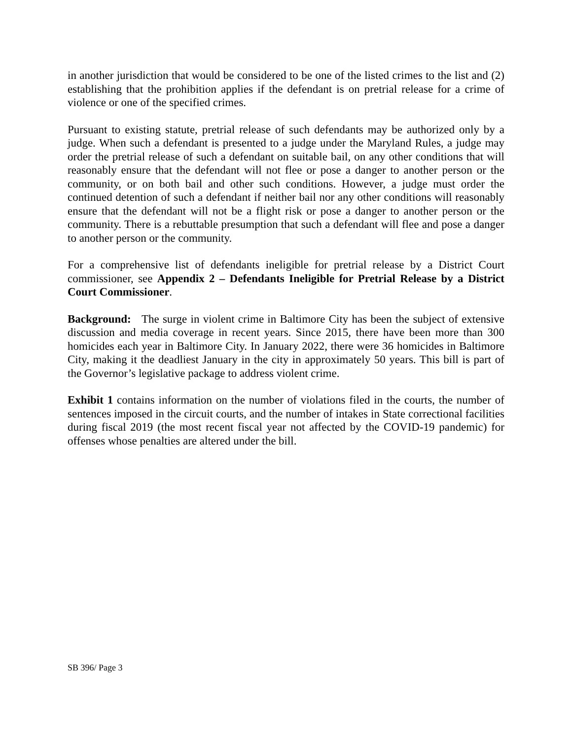in another jurisdiction that would be considered to be one of the listed crimes to the list and (2) establishing that the prohibition applies if the defendant is on pretrial release for a crime of violence or one of the specified crimes.
Pursuant to existing statute, pretrial release of such defendants may be authorized only by a judge. When such a defendant is presented to a judge under the Maryland Rules, a judge may order the pretrial release of such a defendant on suitable bail, on any other conditions that will reasonably ensure that the defendant will not flee or pose a danger to another person or the community, or on both bail and other such conditions. However, a judge must order the continued detention of such a defendant if neither bail nor any other conditions will reasonably ensure that the defendant will not be a flight risk or pose a danger to another person or the community. There is a rebuttable presumption that such a defendant will flee and pose a danger to another person or the community.
For a comprehensive list of defendants ineligible for pretrial release by a District Court commissioner, see Appendix 2 – Defendants Ineligible for Pretrial Release by a District Court Commissioner.
Background: The surge in violent crime in Baltimore City has been the subject of extensive discussion and media coverage in recent years. Since 2015, there have been more than 300 homicides each year in Baltimore City. In January 2022, there were 36 homicides in Baltimore City, making it the deadliest January in the city in approximately 50 years. This bill is part of the Governor’s legislative package to address violent crime.
Exhibit 1 contains information on the number of violations filed in the courts, the number of sentences imposed in the circuit courts, and the number of intakes in State correctional facilities during fiscal 2019 (the most recent fiscal year not affected by the COVID-19 pandemic) for offenses whose penalties are altered under the bill.
SB 396/ Page 3